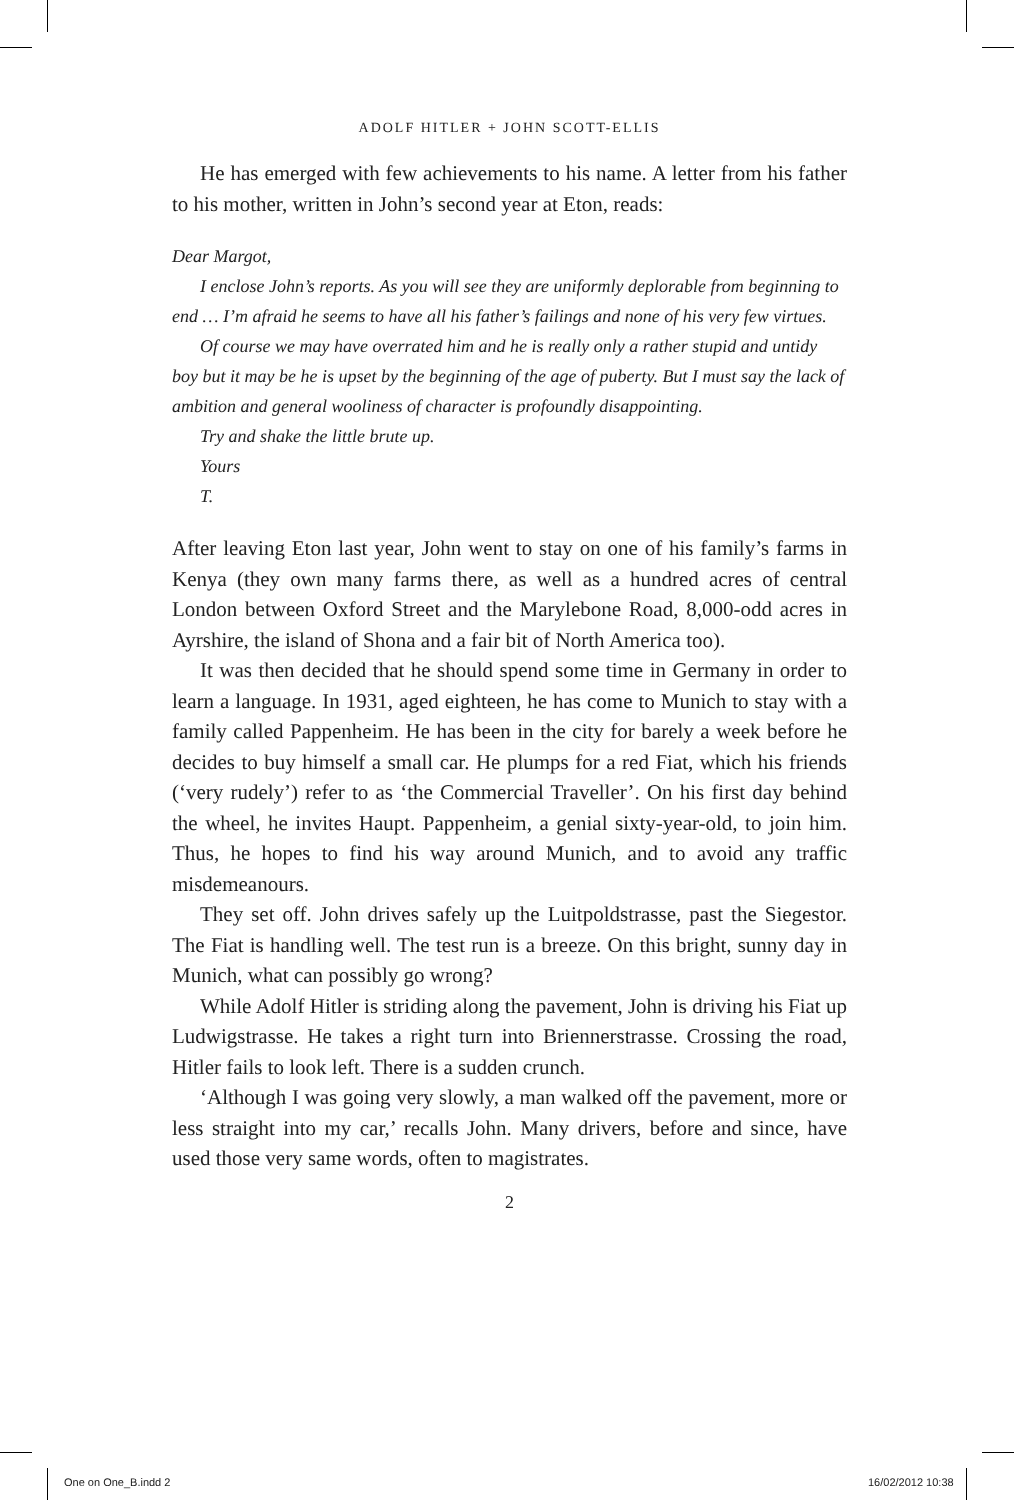ADOLF HITLER + JOHN SCOTT-ELLIS
He has emerged with few achievements to his name. A letter from his father to his mother, written in John’s second year at Eton, reads:
Dear Margot,
I enclose John’s reports. As you will see they are uniformly deplorable from beginning to end … I’m afraid he seems to have all his father’s failings and none of his very few virtues.
Of course we may have overrated him and he is really only a rather stupid and untidy boy but it may be he is upset by the beginning of the age of puberty. But I must say the lack of ambition and general wooliness of character is profoundly disappointing.
Try and shake the little brute up.
Yours
T.
After leaving Eton last year, John went to stay on one of his family’s farms in Kenya (they own many farms there, as well as a hundred acres of central London between Oxford Street and the Marylebone Road, 8,000-odd acres in Ayrshire, the island of Shona and a fair bit of North America too).
It was then decided that he should spend some time in Germany in order to learn a language. In 1931, aged eighteen, he has come to Munich to stay with a family called Pappenheim. He has been in the city for barely a week before he decides to buy himself a small car. He plumps for a red Fiat, which his friends (‘very rudely’) refer to as ‘the Commercial Traveller’. On his first day behind the wheel, he invites Haupt. Pappenheim, a genial sixty-year-old, to join him. Thus, he hopes to find his way around Munich, and to avoid any traffic misdemeanours.
They set off. John drives safely up the Luitpoldstrasse, past the Siegestor. The Fiat is handling well. The test run is a breeze. On this bright, sunny day in Munich, what can possibly go wrong?
While Adolf Hitler is striding along the pavement, John is driving his Fiat up Ludwigstrasse. He takes a right turn into Briennerstrasse. Crossing the road, Hitler fails to look left. There is a sudden crunch.
‘Although I was going very slowly, a man walked off the pavement, more or less straight into my car,’ recalls John. Many drivers, before and since, have used those very same words, often to magistrates.
2
One on One_B.indd 2 16/02/2012 10:38